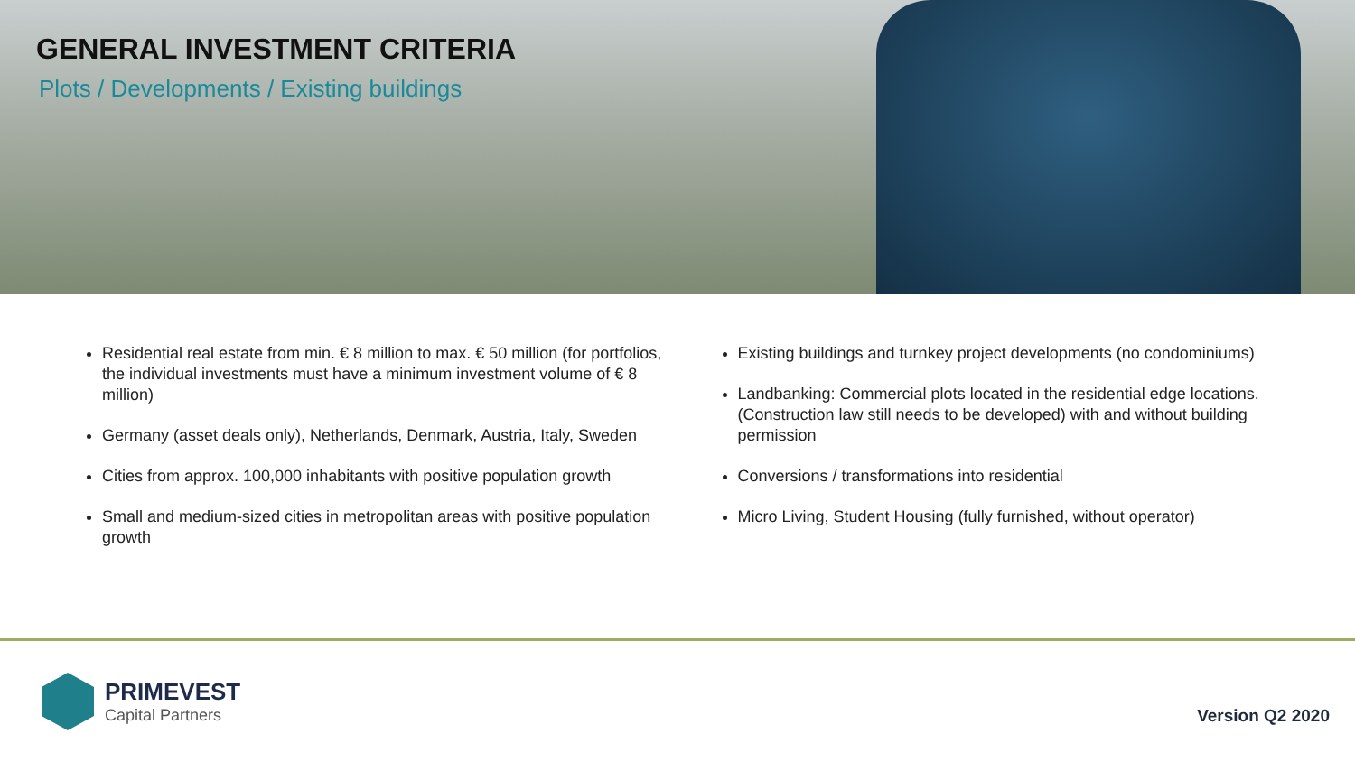GENERAL INVESTMENT CRITERIA
Plots / Developments / Existing buildings
Residential real estate from min. € 8 million to max. € 50 million (for portfolios, the individual investments must have a minimum investment volume of € 8 million)
Germany (asset deals only), Netherlands, Denmark, Austria, Italy, Sweden
Cities from approx. 100,000 inhabitants with positive population growth
Small and medium-sized cities in metropolitan areas with positive population growth
Existing buildings and turnkey project developments (no condominiums)
Landbanking: Commercial plots located in the residential edge locations. (Construction law still needs to be developed) with and without building permission
Conversions / transformations into residential
Micro Living, Student Housing (fully furnished, without operator)
PRIMEVEST
Capital Partners
Version Q2 2020